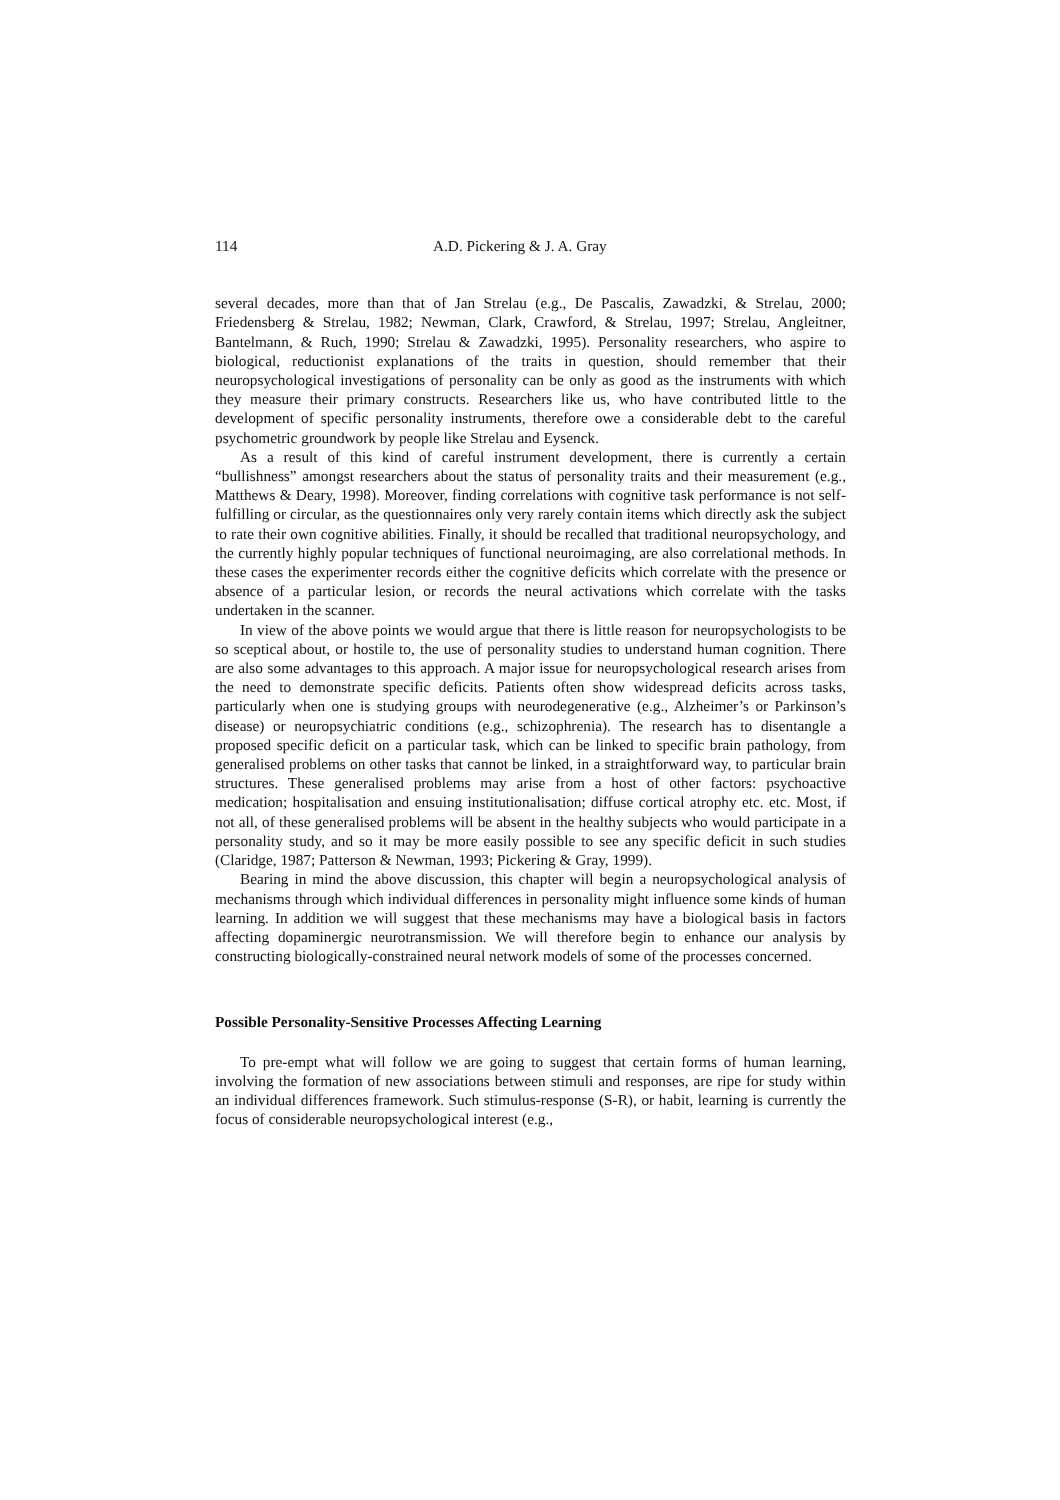114 A.D. Pickering & J. A. Gray
several decades, more than that of Jan Strelau (e.g., De Pascalis, Zawadzki, & Strelau, 2000; Friedensberg & Strelau, 1982; Newman, Clark, Crawford, & Strelau, 1997; Strelau, Angleitner, Bantelmann, & Ruch, 1990; Strelau & Zawadzki, 1995). Personality researchers, who aspire to biological, reductionist explanations of the traits in question, should remember that their neuropsychological investigations of personality can be only as good as the instruments with which they measure their primary constructs. Researchers like us, who have contributed little to the development of specific personality instruments, therefore owe a considerable debt to the careful psychometric groundwork by people like Strelau and Eysenck.
As a result of this kind of careful instrument development, there is currently a certain “bullishness” amongst researchers about the status of personality traits and their measurement (e.g., Matthews & Deary, 1998). Moreover, finding correlations with cognitive task performance is not self-fulfilling or circular, as the questionnaires only very rarely contain items which directly ask the subject to rate their own cognitive abilities. Finally, it should be recalled that traditional neuropsychology, and the currently highly popular techniques of functional neuroimaging, are also correlational methods. In these cases the experimenter records either the cognitive deficits which correlate with the presence or absence of a particular lesion, or records the neural activations which correlate with the tasks undertaken in the scanner.
In view of the above points we would argue that there is little reason for neuropsychologists to be so sceptical about, or hostile to, the use of personality studies to understand human cognition. There are also some advantages to this approach. A major issue for neuropsychological research arises from the need to demonstrate specific deficits. Patients often show widespread deficits across tasks, particularly when one is studying groups with neurodegenerative (e.g., Alzheimer’s or Parkinson’s disease) or neuropsychiatric conditions (e.g., schizophrenia). The research has to disentangle a proposed specific deficit on a particular task, which can be linked to specific brain pathology, from generalised problems on other tasks that cannot be linked, in a straightforward way, to particular brain structures. These generalised problems may arise from a host of other factors: psychoactive medication; hospitalisation and ensuing institutionalisation; diffuse cortical atrophy etc. etc. Most, if not all, of these generalised problems will be absent in the healthy subjects who would participate in a personality study, and so it may be more easily possible to see any specific deficit in such studies (Claridge, 1987; Patterson & Newman, 1993; Pickering & Gray, 1999).
Bearing in mind the above discussion, this chapter will begin a neuropsychological analysis of mechanisms through which individual differences in personality might influence some kinds of human learning. In addition we will suggest that these mechanisms may have a biological basis in factors affecting dopaminergic neurotransmission. We will therefore begin to enhance our analysis by constructing biologically-constrained neural network models of some of the processes concerned.
Possible Personality-Sensitive Processes Affecting Learning
To pre-empt what will follow we are going to suggest that certain forms of human learning, involving the formation of new associations between stimuli and responses, are ripe for study within an individual differences framework. Such stimulus-response (S-R), or habit, learning is currently the focus of considerable neuropsychological interest (e.g.,